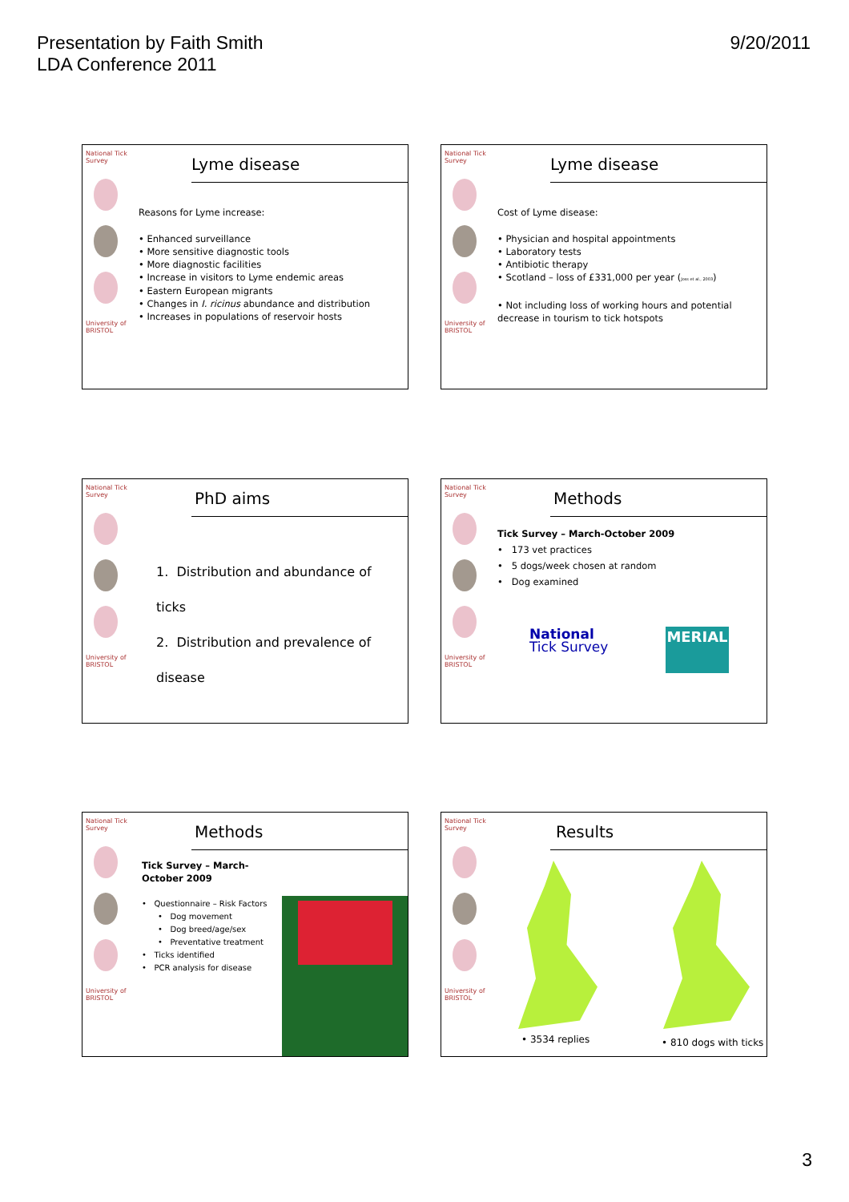Presentation by Faith Smith
LDA Conference 2011
9/20/2011
National Tick Survey
University of BRISTOL
Lyme disease
Reasons for Lyme increase:
• Enhanced surveillance
• More sensitive diagnostic tools
• More diagnostic facilities
• Increase in visitors to Lyme endemic areas
• Eastern European migrants
• Changes in I. ricinus abundance and distribution
• Increases in populations of reservoir hosts
National Tick Survey
University of BRISTOL
Lyme disease
Cost of Lyme disease:
• Physician and hospital appointments
• Laboratory tests
• Antibiotic therapy
• Scotland – loss of £331,000 per year (Joss et al., 2003)
• Not including loss of working hours and potential decrease in tourism to tick hotspots
National Tick Survey
University of BRISTOL
PhD aims
1. Distribution and abundance of ticks
2. Distribution and prevalence of disease
National Tick Survey
University of BRISTOL
Methods
Tick Survey – March-October 2009
• 173 vet practices
• 5 dogs/week chosen at random
• Dog examined
National
Tick Survey
MERIAL
National Tick Survey
University of BRISTOL
Methods
Tick Survey – March-October 2009
• Questionnaire – Risk Factors
• Dog movement
• Dog breed/age/sex
• Preventative treatment
• Ticks identified
• PCR analysis for disease
National Tick Survey
University of BRISTOL
Results
• 3534 replies • 810 dogs with ticks
3